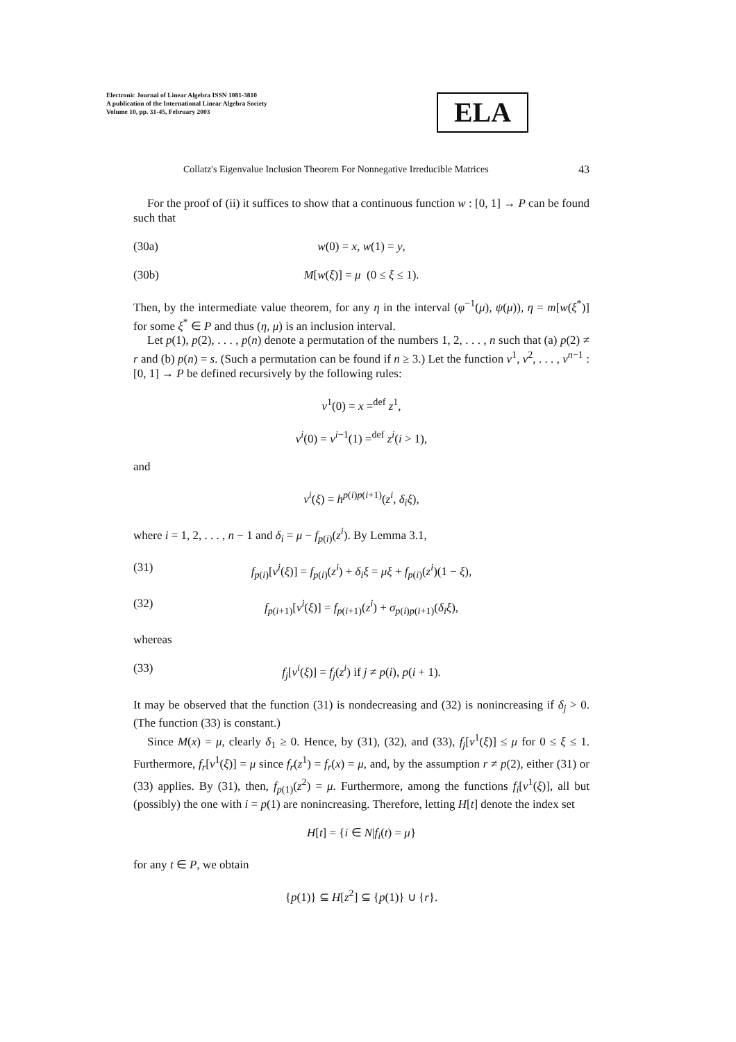Electronic Journal of Linear Algebra ISSN 1081-3810
A publication of the International Linear Algebra Society
Volume 10, pp. 31-45, February 2003
ELA
Collatz's Eigenvalue Inclusion Theorem For Nonnegative Irreducible Matrices 43
For the proof of (ii) it suffices to show that a continuous function w : [0, 1] → P can be found such that
(30a) w(0) = x, w(1) = y,
(30b) M[w(ξ)] = μ (0 ≤ ξ ≤ 1).
Then, by the intermediate value theorem, for any η in the interval (φ<sup>−1</sup>(μ), ψ(μ)), η = m[w(ξ<sup>*</sup>)] for some ξ<sup>*</sup> ∈ P and thus (η, μ) is an inclusion interval.
Let p(1), p(2), . . . , p(n) denote a permutation of the numbers 1, 2, . . . , n such that (a) p(2) ≠ r and (b) p(n) = s. (Such a permutation can be found if n ≥ 3.) Let the function v<sup>1</sup>, v<sup>2</sup>, . . . , v<sup>n−1</sup> : [0, 1] → P be defined recursively by the following rules:
v<sup>1</sup>(0) = x =<sup>def</sup> z<sup>1</sup>,
v<sup>i</sup>(0) = v<sup>i−1</sup>(1) =<sup>def</sup> z<sup>i</sup>(i > 1),
and
v<sup>i</sup>(ξ) = h<sup>p(i)p(i+1)</sup>(z<sup>i</sup>, δ<sub>i</sub>ξ),
where i = 1, 2, . . . , n − 1 and δ<sub>i</sub> = μ − f<sub>p(i)</sub>(z<sup>i</sup>). By Lemma 3.1,
(31) f<sub>p(i)</sub>[v<sup>i</sup>(ξ)] = f<sub>p(i)</sub>(z<sup>i</sup>) + δ<sub>i</sub>ξ = μξ + f<sub>p(i)</sub>(z<sup>i</sup>)(1 − ξ),
(32) f<sub>p(i+1)</sub>[v<sup>i</sup>(ξ)] = f<sub>p(i+1)</sub>(z<sup>i</sup>) + σ<sub>p(i)p(i+1)</sub>(δ<sub>i</sub>ξ),
whereas
(33) f<sub>j</sub>[v<sup>i</sup>(ξ)] = f<sub>j</sub>(z<sup>i</sup>) if j ≠ p(i), p(i + 1).
It may be observed that the function (31) is nondecreasing and (32) is nonincreasing if δ<sub>j</sub> > 0. (The function (33) is constant.)
Since M(x) = μ, clearly δ<sub>1</sub> ≥ 0. Hence, by (31), (32), and (33), f<sub>j</sub>[v<sup>1</sup>(ξ)] ≤ μ for 0 ≤ ξ ≤ 1. Furthermore, f<sub>r</sub>[v<sup>1</sup>(ξ)] = μ since f<sub>r</sub>(z<sup>1</sup>) = f<sub>r</sub>(x) = μ, and, by the assumption r ≠ p(2), either (31) or (33) applies. By (31), then, f<sub>p(1)</sub>(z<sup>2</sup>) = μ. Furthermore, among the functions f<sub>i</sub>[v<sup>1</sup>(ξ)], all but (possibly) the one with i = p(1) are nonincreasing. Therefore, letting H[t] denote the index set
H[t] = {i ∈ N|f<sub>i</sub>(t) = μ}
for any t ∈ P, we obtain
{p(1)} ⊆ H[z<sup>2</sup>] ⊆ {p(1)} ∪ {r}.